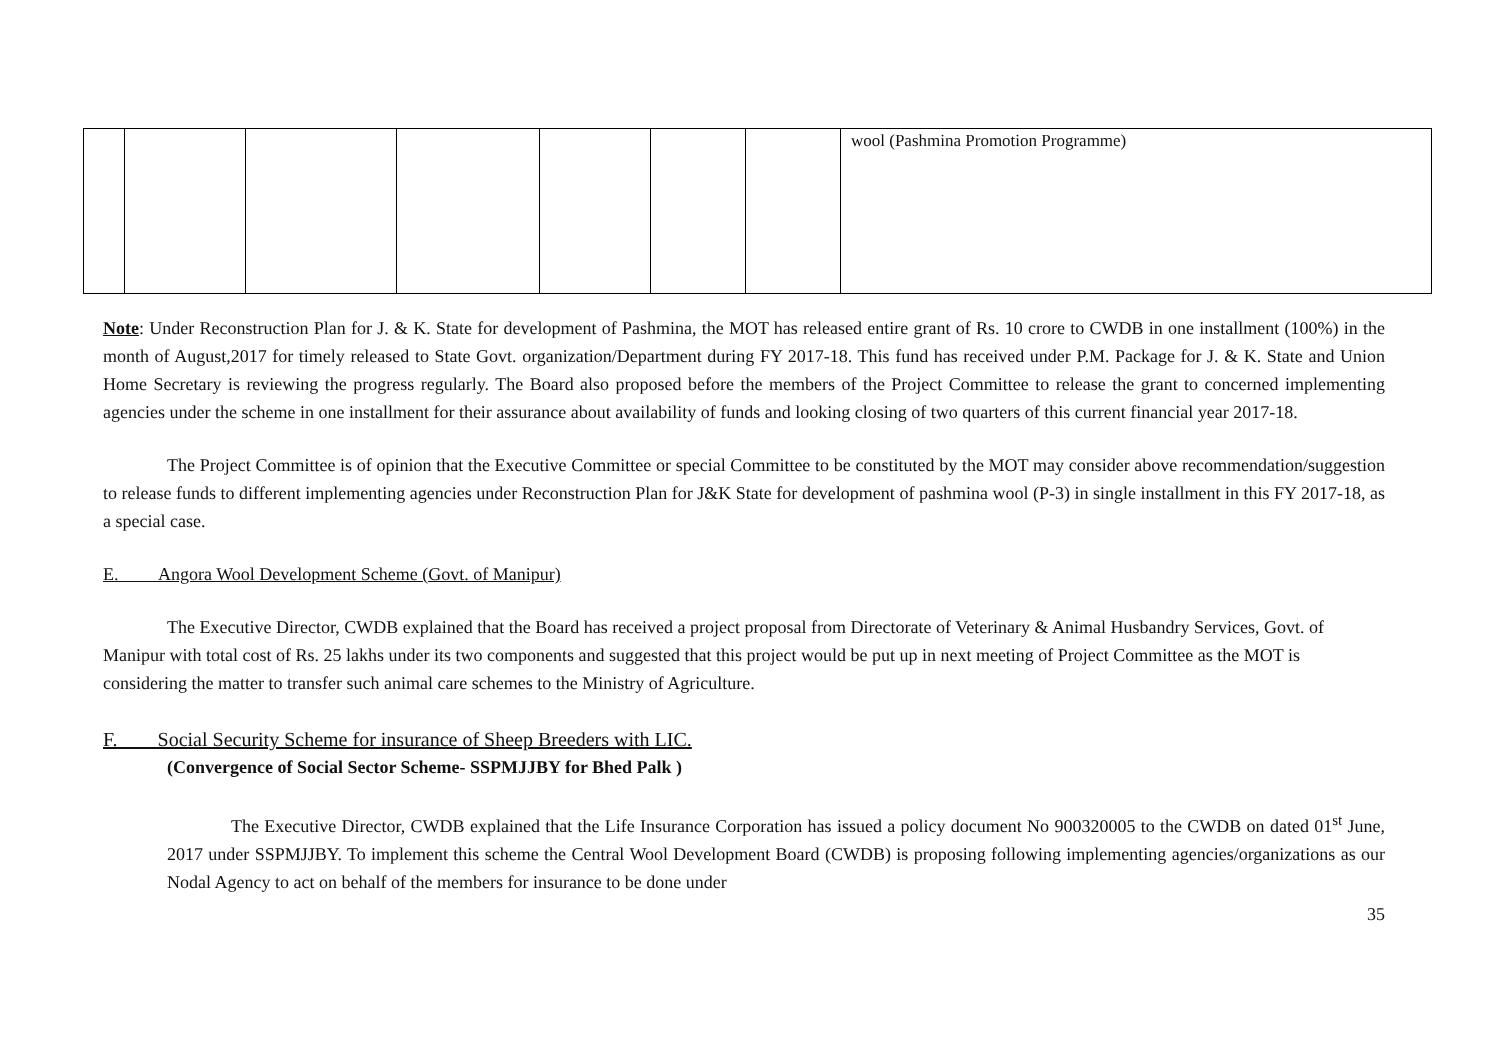| | | | | | | | wool (Pashmina Promotion Programme) |
Note: Under Reconstruction Plan for J. & K. State for development of Pashmina, the MOT has released entire grant of Rs. 10 crore to CWDB in one installment (100%) in the month of August,2017 for timely released to State Govt. organization/Department during FY 2017-18. This fund has received under P.M. Package for J. & K. State and Union Home Secretary is reviewing the progress regularly. The Board also proposed before the members of the Project Committee to release the grant to concerned implementing agencies under the scheme in one installment for their assurance about availability of funds and looking closing of two quarters of this current financial year 2017-18.
The Project Committee is of opinion that the Executive Committee or special Committee to be constituted by the MOT may consider above recommendation/suggestion to release funds to different implementing agencies under Reconstruction Plan for J&K State for development of pashmina wool (P-3) in single installment in this FY 2017-18, as a special case.
E. Angora Wool Development Scheme (Govt. of Manipur)
The Executive Director, CWDB explained that the Board has received a project proposal from Directorate of Veterinary & Animal Husbandry Services, Govt. of Manipur with total cost of Rs. 25 lakhs under its two components and suggested that this project would be put up in next meeting of Project Committee as the MOT is considering the matter to transfer such animal care schemes to the Ministry of Agriculture.
F. Social Security Scheme for insurance of Sheep Breeders with LIC.
(Convergence of Social Sector Scheme- SSPMJJBY for Bhed Palk )
The Executive Director, CWDB explained that the Life Insurance Corporation has issued a policy document No 900320005 to the CWDB on dated 01<sup>st</sup> June, 2017 under SSPMJJBY. To implement this scheme the Central Wool Development Board (CWDB) is proposing following implementing agencies/organizations as our Nodal Agency to act on behalf of the members for insurance to be done under
35